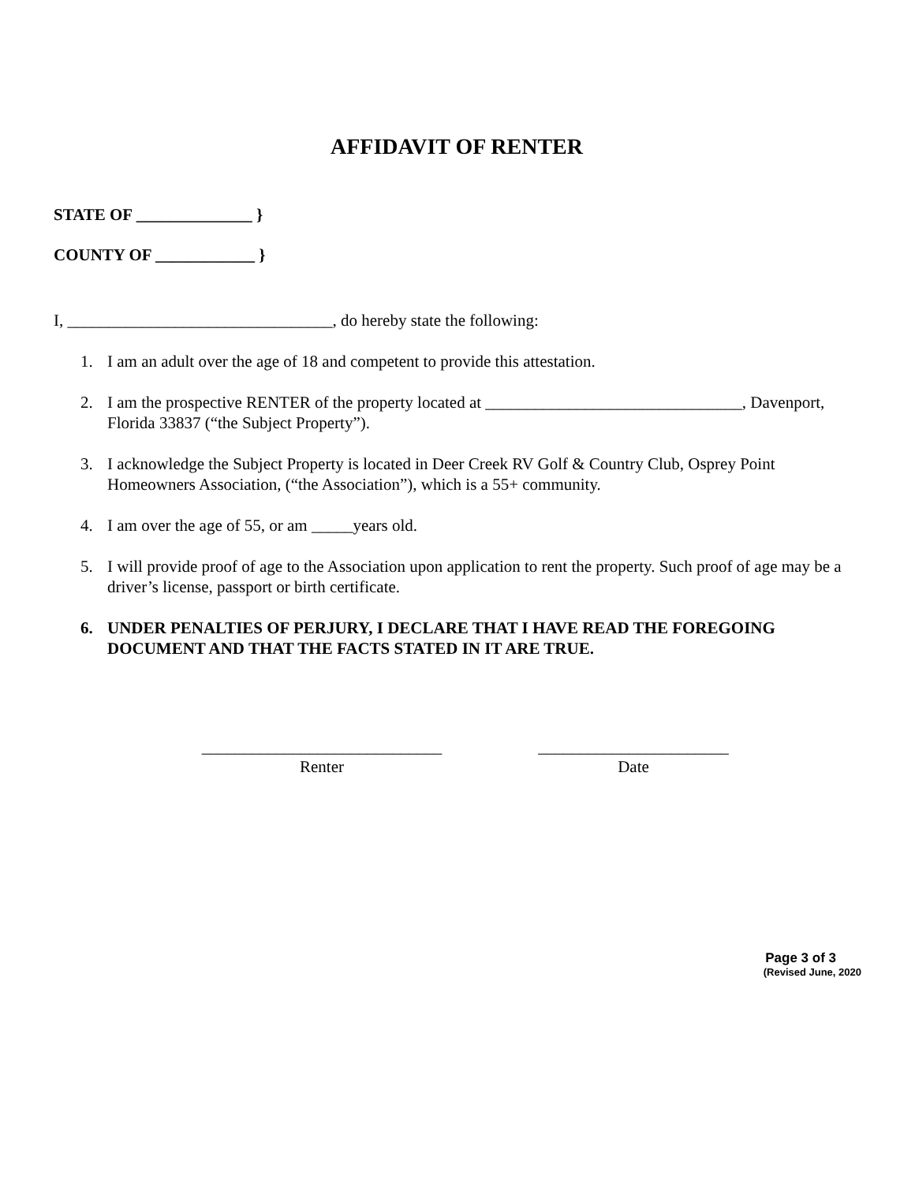AFFIDAVIT OF RENTER
STATE OF ______________ }
COUNTY OF ____________ }
I, ________________________________, do hereby state the following:
1. I am an adult over the age of 18 and competent to provide this attestation.
2. I am the prospective RENTER of the property located at _______________________________, Davenport, Florida 33837 (“the Subject Property”).
3. I acknowledge the Subject Property is located in Deer Creek RV Golf & Country Club, Osprey Point Homeowners Association, (“the Association”), which is a 55+ community.
4. I am over the age of 55, or am _____years old.
5. I will provide proof of age to the Association upon application to rent the property. Such proof of age may be a driver’s license, passport or birth certificate.
6. UNDER PENALTIES OF PERJURY, I DECLARE THAT I HAVE READ THE FOREGOING DOCUMENT AND THAT THE FACTS STATED IN IT ARE TRUE.
_____________________________
Renter
_______________________
Date
Page 3 of 3
(Revised June, 2020